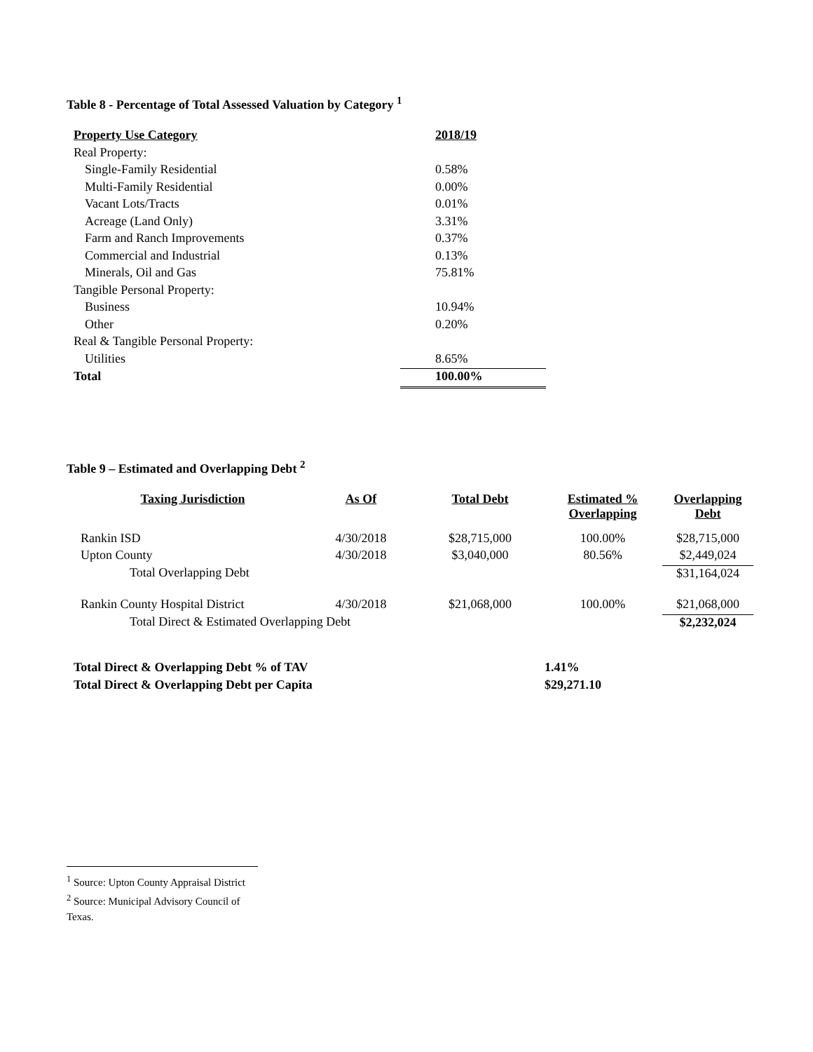Table 8 - Percentage of Total Assessed Valuation by Category <sup>1</sup>
| Property Use Category | 2018/19 |
| --- | --- |
| Real Property: | |
| Single-Family Residential | 0.58% |
| Multi-Family Residential | 0.00% |
| Vacant Lots/Tracts | 0.01% |
| Acreage (Land Only) | 3.31% |
| Farm and Ranch Improvements | 0.37% |
| Commercial and Industrial | 0.13% |
| Minerals, Oil and Gas | 75.81% |
| Tangible Personal Property: | |
| Business | 10.94% |
| Other | 0.20% |
| Real & Tangible Personal Property: | |
| Utilities | 8.65% |
| Total | 100.00% |
Table 9 – Estimated and Overlapping Debt <sup>2</sup>
| Taxing Jurisdiction | As Of | Total Debt | Estimated % Overlapping | Overlapping Debt |
| --- | --- | --- | --- | --- |
| Rankin ISD | 4/30/2018 | $28,715,000 | 100.00% | $28,715,000 |
| Upton County | 4/30/2018 | $3,040,000 | 80.56% | $2,449,024 |
| Total Overlapping Debt | | | | $31,164,024 |
| Rankin County Hospital District | 4/30/2018 | $21,068,000 | 100.00% | $21,068,000 |
| Total Direct & Estimated Overlapping Debt | | | | $2,232,024 |
| Total Direct & Overlapping Debt % of TAV | 1.41% |
| Total Direct & Overlapping Debt per Capita | $29,271.10 |
<sup>1</sup> Source: Upton County Appraisal District
<sup>2</sup> Source: Municipal Advisory Council of Texas.